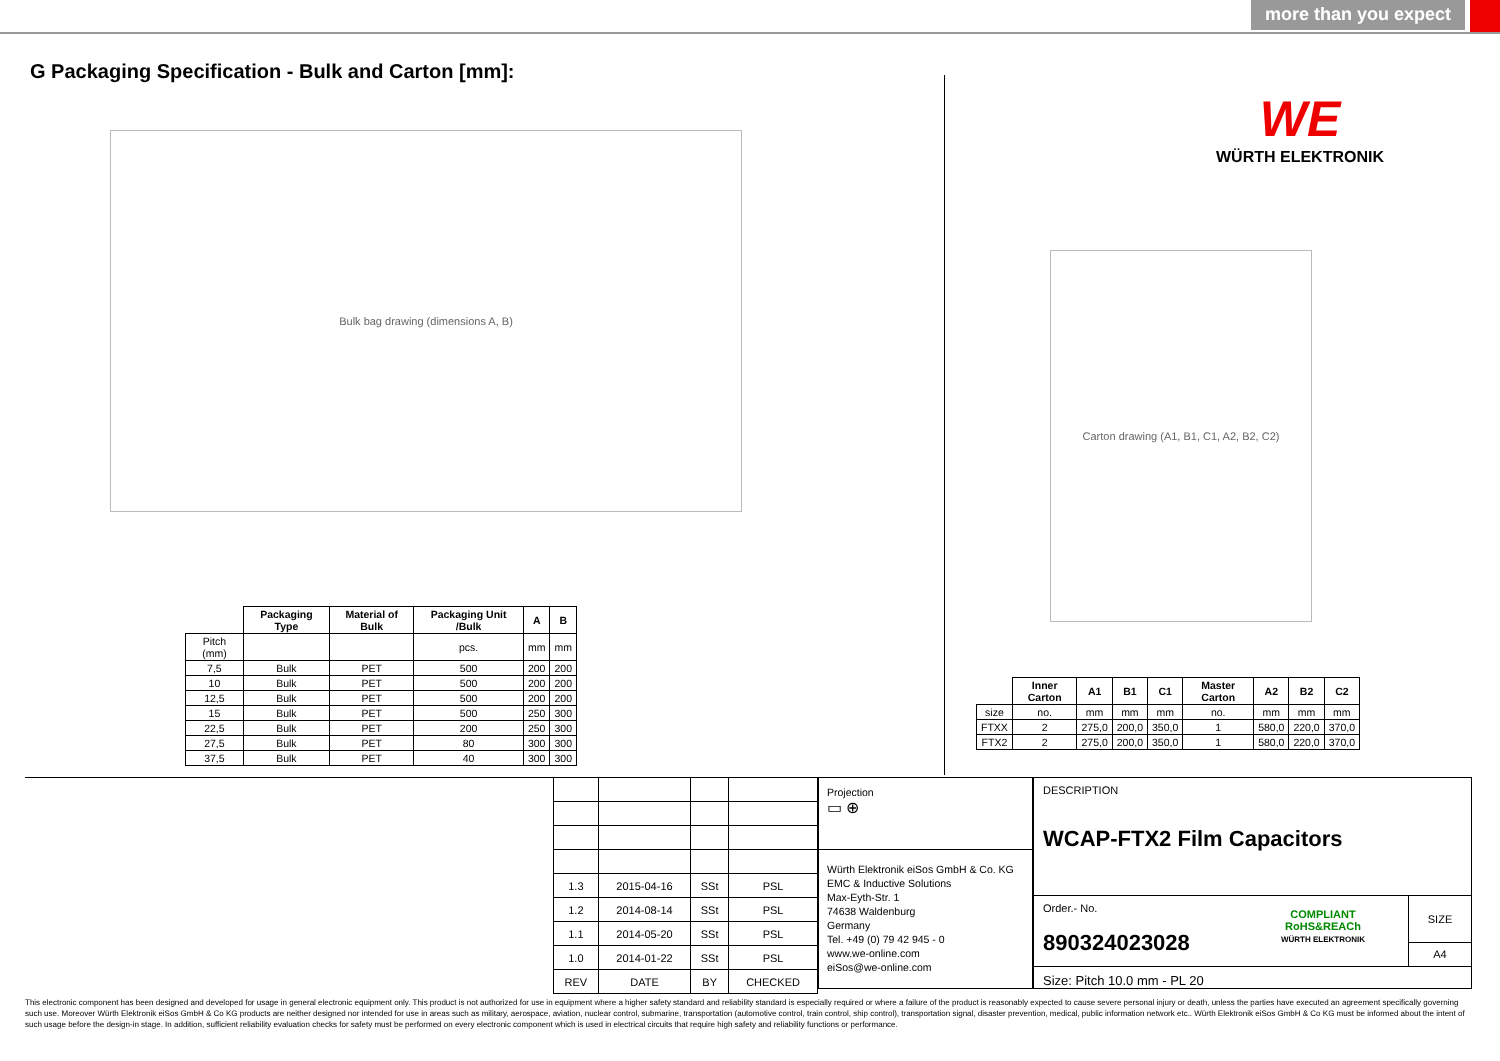more than you expect
G Packaging Specification - Bulk and Carton [mm]:
WE
WÜRTH ELEKTRONIK
Bulk bag drawing (dimensions A, B)
Carton drawing (A1, B1, C1, A2, B2, C2)
| | Packaging Type | Material of Bulk | Packaging Unit /Bulk | A | B |
| --- | --- | --- | --- | --- | --- |
| Pitch (mm) | | | pcs. | mm | mm |
| 7,5 | Bulk | PET | 500 | 200 | 200 |
| 10 | Bulk | PET | 500 | 200 | 200 |
| 12,5 | Bulk | PET | 500 | 200 | 200 |
| 15 | Bulk | PET | 500 | 250 | 300 |
| 22,5 | Bulk | PET | 200 | 250 | 300 |
| 27,5 | Bulk | PET | 80 | 300 | 300 |
| 37,5 | Bulk | PET | 40 | 300 | 300 |
| | Inner Carton | A1 | B1 | C1 | Master Carton | A2 | B2 | C2 |
| --- | --- | --- | --- | --- | --- | --- | --- | --- |
| size | no. | mm | mm | mm | no. | mm | mm | mm |
| FTXX | 2 | 275,0 | 200,0 | 350,0 | 1 | 580,0 | 220,0 | 370,0 |
| FTX2 | 2 | 275,0 | 200,0 | 350,0 | 1 | 580,0 | 220,0 | 370,0 |
| 1.3 | 2015-04-16 | SSt | PSL |
| 1.2 | 2014-08-14 | SSt | PSL |
| 1.1 | 2014-05-20 | SSt | PSL |
| 1.0 | 2014-01-22 | SSt | PSL |
| REV | DATE | BY | CHECKED |
Projection
▭ ⊕
Würth Elektronik eiSos GmbH & Co. KG
EMC & Inductive Solutions
Max-Eyth-Str. 1
74638 Waldenburg
Germany
Tel. +49 (0) 79 42 945 - 0
www.we-online.com
eiSos@we-online.com
DESCRIPTION
WCAP-FTX2 Film Capacitors
Order.- No.
890324023028
COMPLIANT
RoHS&REACh
WÜRTH ELEKTRONIK
SIZE
A4
Size: Pitch 10.0 mm - PL 20
This electronic component has been designed and developed for usage in general electronic equipment only. This product is not authorized for use in equipment where a higher safety standard and reliability standard is especially required or where a failure of the product is reasonably expected to cause severe personal injury or death, unless the parties have executed an agreement specifically governing such use. Moreover Würth Elektronik eiSos GmbH & Co KG products are neither designed nor intended for use in areas such as military, aerospace, aviation, nuclear control, submarine, transportation (automotive control, train control, ship control), transportation signal, disaster prevention, medical, public information network etc.. Würth Elektronik eiSos GmbH & Co KG must be informed about the intent of such usage before the design-in stage. In addition, sufficient reliability evaluation checks for safety must be performed on every electronic component which is used in electrical circuits that require high safety and reliability functions or performance.